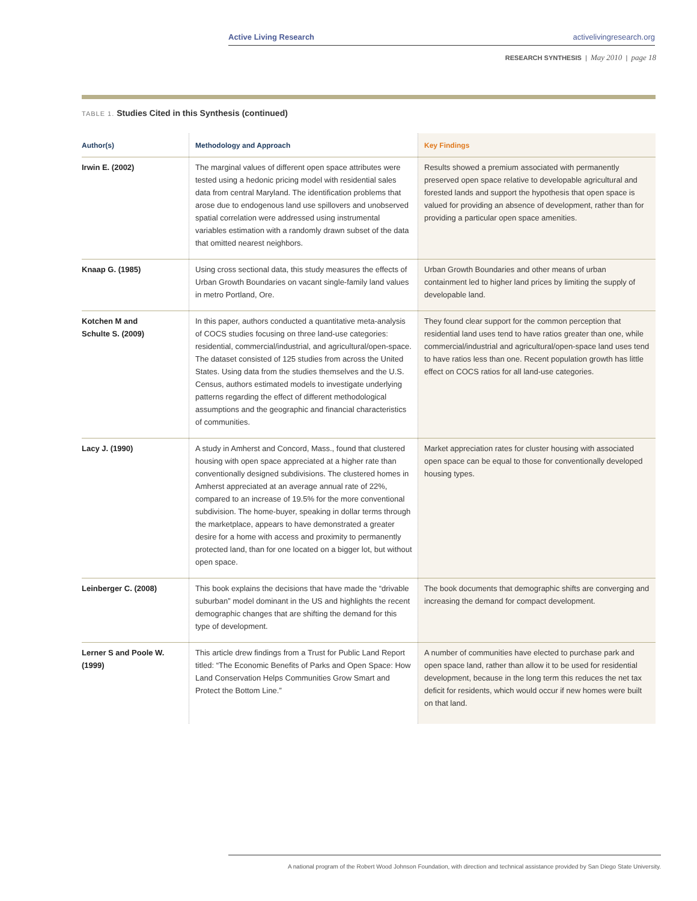Active Living Research activelivingresearch.org
RESEARCH SYNTHESIS | May 2010 | page 18
TABLE 1. Studies Cited in this Synthesis (continued)
| Author(s) | Methodology and Approach | Key Findings |
| --- | --- | --- |
| Irwin E. (2002) | The marginal values of different open space attributes were tested using a hedonic pricing model with residential sales data from central Maryland. The identification problems that arose due to endogenous land use spillovers and unobserved spatial correlation were addressed using instrumental variables estimation with a randomly drawn subset of the data that omitted nearest neighbors. | Results showed a premium associated with permanently preserved open space relative to developable agricultural and forested lands and support the hypothesis that open space is valued for providing an absence of development, rather than for providing a particular open space amenities. |
| Knaap G. (1985) | Using cross sectional data, this study measures the effects of Urban Growth Boundaries on vacant single-family land values in metro Portland, Ore. | Urban Growth Boundaries and other means of urban containment led to higher land prices by limiting the supply of developable land. |
| Kotchen M and Schulte S. (2009) | In this paper, authors conducted a quantitative meta-analysis of COCS studies focusing on three land-use categories: residential, commercial/industrial, and agricultural/open-space. The dataset consisted of 125 studies from across the United States. Using data from the studies themselves and the U.S. Census, authors estimated models to investigate underlying patterns regarding the effect of different methodological assumptions and the geographic and financial characteristics of communities. | They found clear support for the common perception that residential land uses tend to have ratios greater than one, while commercial/industrial and agricultural/open-space land uses tend to have ratios less than one. Recent population growth has little effect on COCS ratios for all land-use categories. |
| Lacy J. (1990) | A study in Amherst and Concord, Mass., found that clustered housing with open space appreciated at a higher rate than conventionally designed subdivisions. The clustered homes in Amherst appreciated at an average annual rate of 22%, compared to an increase of 19.5% for the more conventional subdivision. The home-buyer, speaking in dollar terms through the marketplace, appears to have demonstrated a greater desire for a home with access and proximity to permanently protected land, than for one located on a bigger lot, but without open space. | Market appreciation rates for cluster housing with associated open space can be equal to those for conventionally developed housing types. |
| Leinberger C. (2008) | This book explains the decisions that have made the “drivable suburban” model dominant in the US and highlights the recent demographic changes that are shifting the demand for this type of development. | The book documents that demographic shifts are converging and increasing the demand for compact development. |
| Lerner S and Poole W. (1999) | This article drew findings from a Trust for Public Land Report titled: “The Economic Benefits of Parks and Open Space: How Land Conservation Helps Communities Grow Smart and Protect the Bottom Line.” | A number of communities have elected to purchase park and open space land, rather than allow it to be used for residential development, because in the long term this reduces the net tax deficit for residents, which would occur if new homes were built on that land. |
A national program of the Robert Wood Johnson Foundation, with direction and technical assistance provided by San Diego State University.